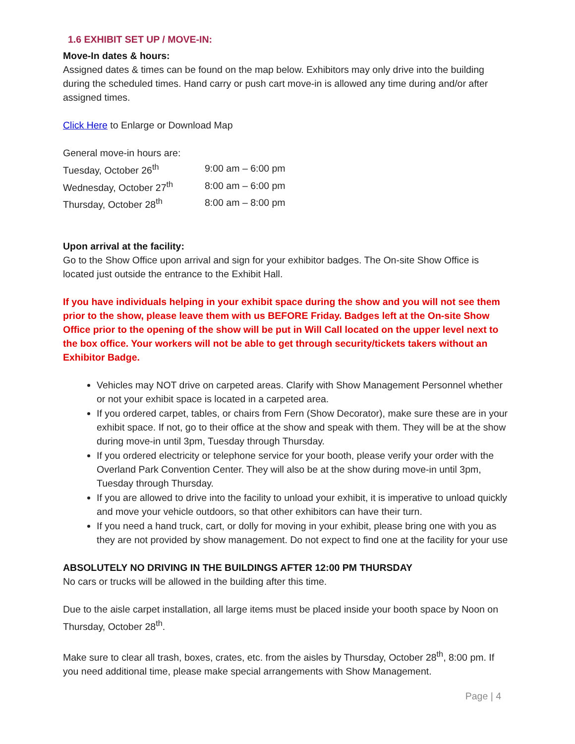1.6 EXHIBIT SET UP / MOVE-IN:
Move-In dates & hours:
Assigned dates & times can be found on the map below. Exhibitors may only drive into the building during the scheduled times. Hand carry or push cart move-in is allowed any time during and/or after assigned times.
Click Here to Enlarge or Download Map
General move-in hours are:
| Tuesday, October 26<sup>th</sup> | 9:00 am – 6:00 pm |
| Wednesday, October 27<sup>th</sup> | 8:00 am – 6:00 pm |
| Thursday, October 28<sup>th</sup> | 8:00 am – 8:00 pm |
Upon arrival at the facility:
Go to the Show Office upon arrival and sign for your exhibitor badges. The On-site Show Office is located just outside the entrance to the Exhibit Hall.
If you have individuals helping in your exhibit space during the show and you will not see them prior to the show, please leave them with us BEFORE Friday. Badges left at the On-site Show Office prior to the opening of the show will be put in Will Call located on the upper level next to the box office. Your workers will not be able to get through security/tickets takers without an Exhibitor Badge.
Vehicles may NOT drive on carpeted areas. Clarify with Show Management Personnel whether or not your exhibit space is located in a carpeted area.
If you ordered carpet, tables, or chairs from Fern (Show Decorator), make sure these are in your exhibit space. If not, go to their office at the show and speak with them. They will be at the show during move-in until 3pm, Tuesday through Thursday.
If you ordered electricity or telephone service for your booth, please verify your order with the Overland Park Convention Center. They will also be at the show during move-in until 3pm, Tuesday through Thursday.
If you are allowed to drive into the facility to unload your exhibit, it is imperative to unload quickly and move your vehicle outdoors, so that other exhibitors can have their turn.
If you need a hand truck, cart, or dolly for moving in your exhibit, please bring one with you as they are not provided by show management. Do not expect to find one at the facility for your use
ABSOLUTELY NO DRIVING IN THE BUILDINGS AFTER 12:00 PM THURSDAY
No cars or trucks will be allowed in the building after this time.
Due to the aisle carpet installation, all large items must be placed inside your booth space by Noon on Thursday, October 28<sup>th</sup>.
Make sure to clear all trash, boxes, crates, etc. from the aisles by Thursday, October 28<sup>th</sup>, 8:00 pm. If you need additional time, please make special arrangements with Show Management.
Page | 4